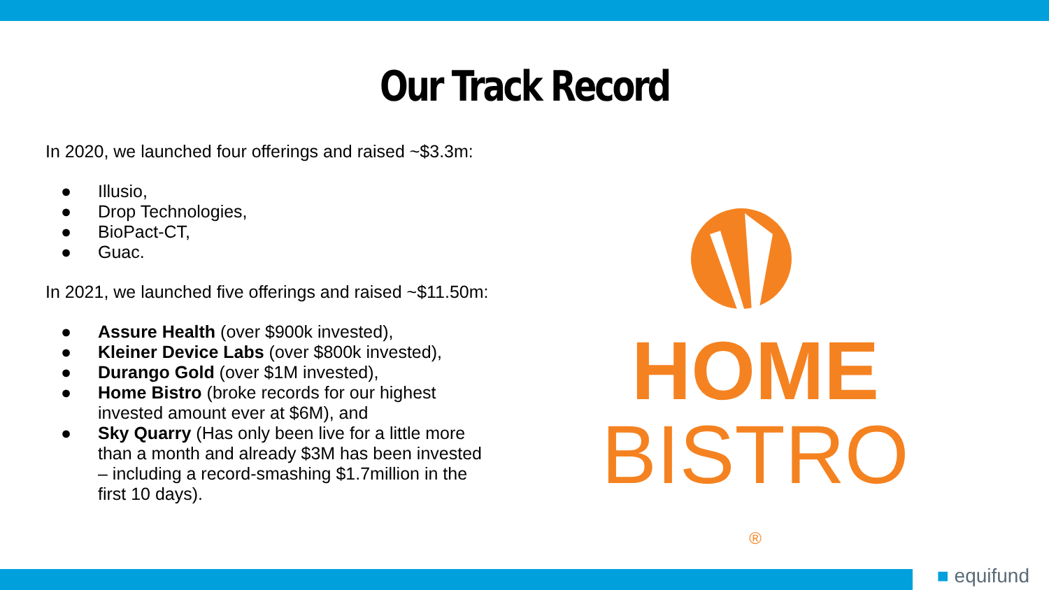Our Track Record
In 2020, we launched four offerings and raised ~$3.3m:
● Illusio,
● Drop Technologies,
● BioPact-CT,
● Guac.
In 2021, we launched five offerings and raised ~$11.50m:
● Assure Health (over $900k invested),
● Kleiner Device Labs (over $800k invested),
● Durango Gold (over $1M invested),
● Home Bistro (broke records for our highest invested amount ever at $6M), and
● Sky Quarry (Has only been live for a little more than a month and already $3M has been invested – including a record-smashing $1.7million in the first 10 days).
HOME
BISTRO ®
■ equifund